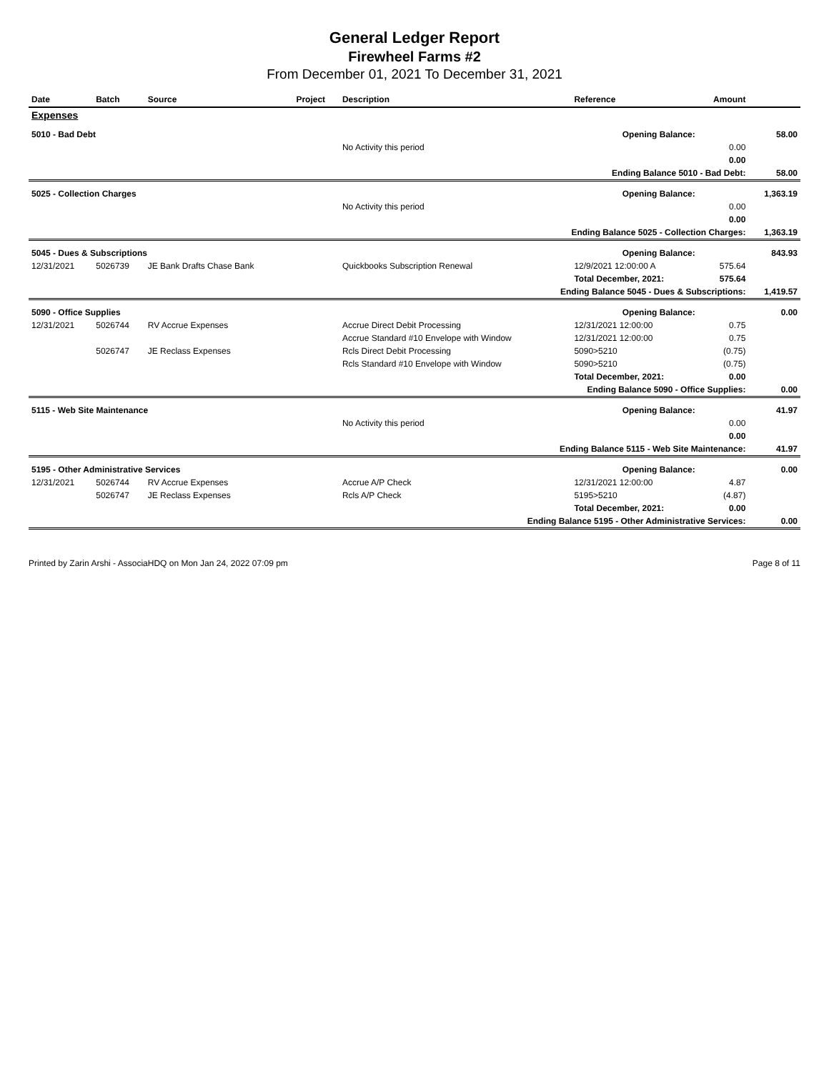General Ledger Report
Firewheel Farms #2
From December 01, 2021 To December 31, 2021
| Date | Batch | Source | Project | Description | Reference | Amount | |
| --- | --- | --- | --- | --- | --- | --- | --- |
| Expenses | | | | | | | |
| 5010 - Bad Debt | | | | | Opening Balance: | | 58.00 |
| | | | | No Activity this period | | 0.00 | |
| | | | | | | 0.00 | |
| Ending Balance 5010 - Bad Debt: | | | | | | | 58.00 |
| 5025 - Collection Charges | | | | | Opening Balance: | | 1,363.19 |
| | | | | No Activity this period | | 0.00 | |
| | | | | | | 0.00 | |
| Ending Balance 5025 - Collection Charges: | | | | | | | 1,363.19 |
| 5045 - Dues & Subscriptions | | | | | Opening Balance: | | 843.93 |
| 12/31/2021 | 5026739 | JE Bank Drafts Chase Bank | | Quickbooks Subscription Renewal | 12/9/2021 12:00:00 A | 575.64 | |
| | | | | | Total December, 2021: | 575.64 | |
| Ending Balance 5045 - Dues & Subscriptions: | | | | | | | 1,419.57 |
| 5090 - Office Supplies | | | | | Opening Balance: | | 0.00 |
| 12/31/2021 | 5026744 | RV Accrue Expenses | | Accrue Direct Debit Processing | 12/31/2021 12:00:00 | 0.75 | |
| | | | | Accrue Standard #10 Envelope with Window | 12/31/2021 12:00:00 | 0.75 | |
| | 5026747 | JE Reclass Expenses | | Rcls Direct Debit Processing | 5090>5210 | (0.75) | |
| | | | | Rcls Standard #10 Envelope with Window | 5090>5210 | (0.75) | |
| | | | | | Total December, 2021: | 0.00 | |
| Ending Balance 5090 - Office Supplies: | | | | | | | 0.00 |
| 5115 - Web Site Maintenance | | | | | Opening Balance: | | 41.97 |
| | | | | No Activity this period | | 0.00 | |
| | | | | | | 0.00 | |
| Ending Balance 5115 - Web Site Maintenance: | | | | | | | 41.97 |
| 5195 - Other Administrative Services | | | | | Opening Balance: | | 0.00 |
| 12/31/2021 | 5026744 | RV Accrue Expenses | | Accrue A/P Check | 12/31/2021 12:00:00 | 4.87 | |
| | 5026747 | JE Reclass Expenses | | Rcls A/P Check | 5195>5210 | (4.87) | |
| | | | | | Total December, 2021: | 0.00 | |
| Ending Balance 5195 - Other Administrative Services: | | | | | | | 0.00 |
Printed by Zarin Arshi - AssociaHDQ on Mon Jan 24, 2022 07:09 pm Page 8 of 11